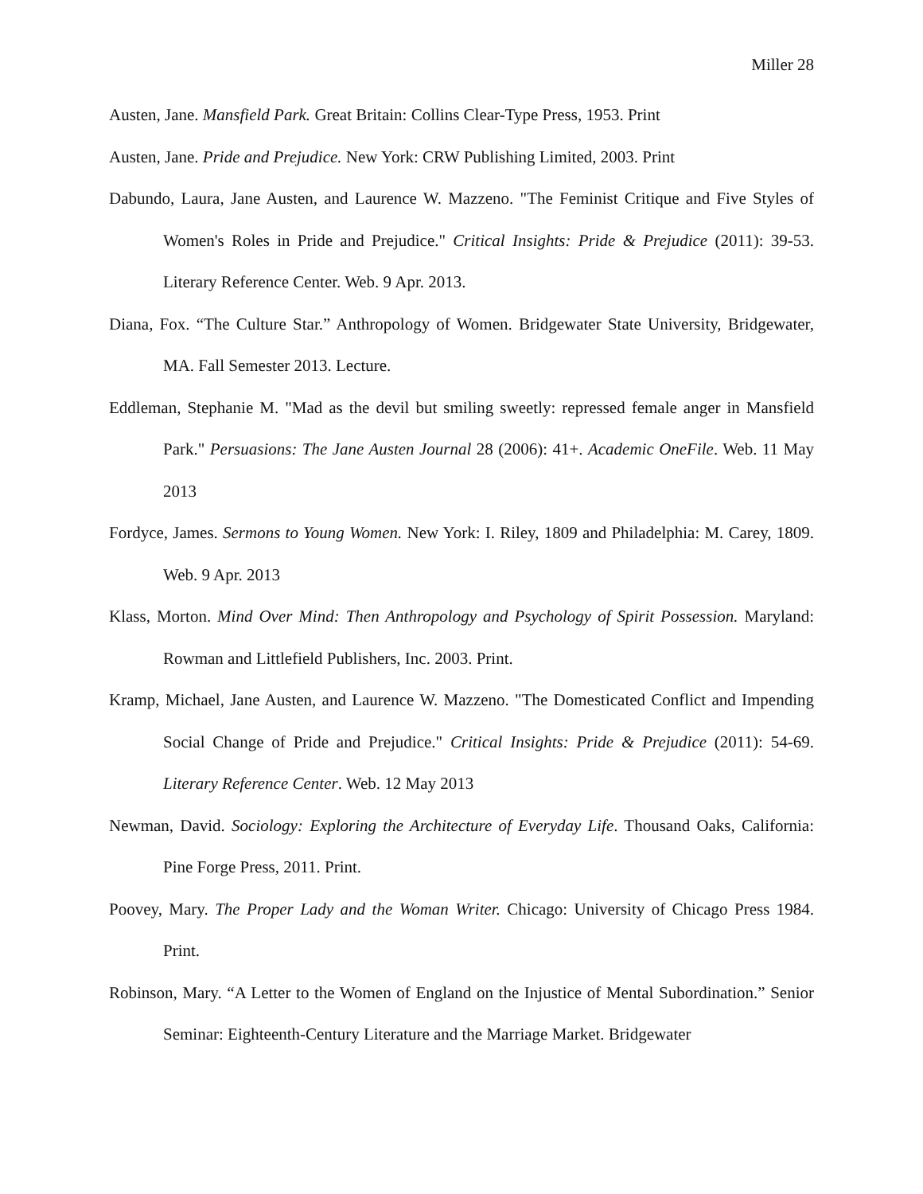Miller 28
Austen, Jane. Mansfield Park. Great Britain: Collins Clear-Type Press, 1953. Print
Austen, Jane. Pride and Prejudice. New York: CRW Publishing Limited, 2003. Print
Dabundo, Laura, Jane Austen, and Laurence W. Mazzeno. "The Feminist Critique and Five Styles of Women's Roles in Pride and Prejudice." Critical Insights: Pride & Prejudice (2011): 39-53. Literary Reference Center. Web. 9 Apr. 2013.
Diana, Fox. “The Culture Star.” Anthropology of Women. Bridgewater State University, Bridgewater, MA. Fall Semester 2013. Lecture.
Eddleman, Stephanie M. "Mad as the devil but smiling sweetly: repressed female anger in Mansfield Park." Persuasions: The Jane Austen Journal 28 (2006): 41+. Academic OneFile. Web. 11 May 2013
Fordyce, James. Sermons to Young Women. New York: I. Riley, 1809 and Philadelphia: M. Carey, 1809. Web. 9 Apr. 2013
Klass, Morton. Mind Over Mind: Then Anthropology and Psychology of Spirit Possession. Maryland: Rowman and Littlefield Publishers, Inc. 2003. Print.
Kramp, Michael, Jane Austen, and Laurence W. Mazzeno. "The Domesticated Conflict and Impending Social Change of Pride and Prejudice." Critical Insights: Pride & Prejudice (2011): 54-69. Literary Reference Center. Web. 12 May 2013
Newman, David. Sociology: Exploring the Architecture of Everyday Life. Thousand Oaks, California: Pine Forge Press, 2011. Print.
Poovey, Mary. The Proper Lady and the Woman Writer. Chicago: University of Chicago Press 1984. Print.
Robinson, Mary. “A Letter to the Women of England on the Injustice of Mental Subordination.” Senior Seminar: Eighteenth-Century Literature and the Marriage Market. Bridgewater